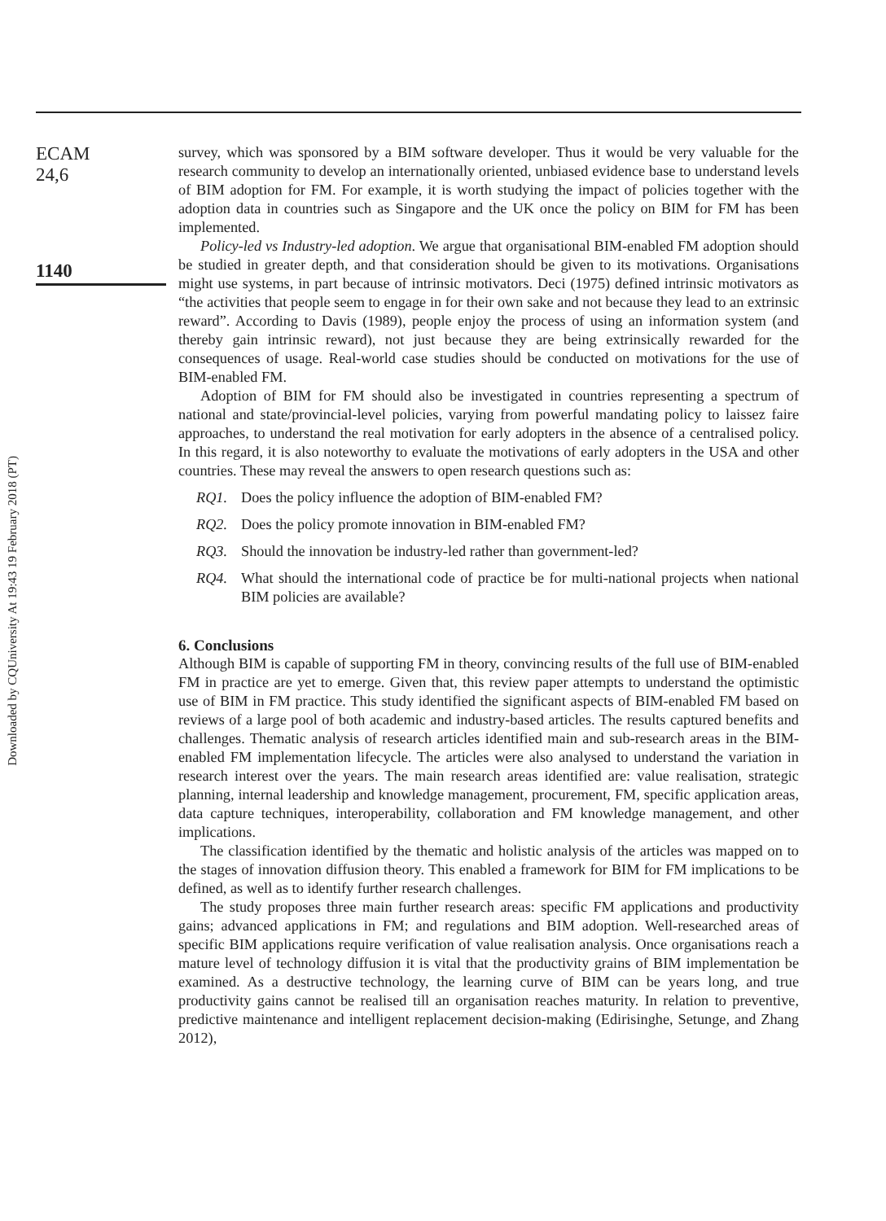Downloaded by CQUniversity At 19:43 19 February 2018 (PT)
ECAM
24,6
1140
survey, which was sponsored by a BIM software developer. Thus it would be very valuable for the research community to develop an internationally oriented, unbiased evidence base to understand levels of BIM adoption for FM. For example, it is worth studying the impact of policies together with the adoption data in countries such as Singapore and the UK once the policy on BIM for FM has been implemented.
Policy-led vs Industry-led adoption. We argue that organisational BIM-enabled FM adoption should be studied in greater depth, and that consideration should be given to its motivations. Organisations might use systems, in part because of intrinsic motivators. Deci (1975) defined intrinsic motivators as “the activities that people seem to engage in for their own sake and not because they lead to an extrinsic reward”. According to Davis (1989), people enjoy the process of using an information system (and thereby gain intrinsic reward), not just because they are being extrinsically rewarded for the consequences of usage. Real-world case studies should be conducted on motivations for the use of BIM-enabled FM.
Adoption of BIM for FM should also be investigated in countries representing a spectrum of national and state/provincial-level policies, varying from powerful mandating policy to laissez faire approaches, to understand the real motivation for early adopters in the absence of a centralised policy. In this regard, it is also noteworthy to evaluate the motivations of early adopters in the USA and other countries. These may reveal the answers to open research questions such as:
RQ1. Does the policy influence the adoption of BIM-enabled FM?
RQ2. Does the policy promote innovation in BIM-enabled FM?
RQ3. Should the innovation be industry-led rather than government-led?
RQ4. What should the international code of practice be for multi-national projects when national BIM policies are available?
6. Conclusions
Although BIM is capable of supporting FM in theory, convincing results of the full use of BIM-enabled FM in practice are yet to emerge. Given that, this review paper attempts to understand the optimistic use of BIM in FM practice. This study identified the significant aspects of BIM-enabled FM based on reviews of a large pool of both academic and industry-based articles. The results captured benefits and challenges. Thematic analysis of research articles identified main and sub-research areas in the BIM-enabled FM implementation lifecycle. The articles were also analysed to understand the variation in research interest over the years. The main research areas identified are: value realisation, strategic planning, internal leadership and knowledge management, procurement, FM, specific application areas, data capture techniques, interoperability, collaboration and FM knowledge management, and other implications.
The classification identified by the thematic and holistic analysis of the articles was mapped on to the stages of innovation diffusion theory. This enabled a framework for BIM for FM implications to be defined, as well as to identify further research challenges.
The study proposes three main further research areas: specific FM applications and productivity gains; advanced applications in FM; and regulations and BIM adoption. Well-researched areas of specific BIM applications require verification of value realisation analysis. Once organisations reach a mature level of technology diffusion it is vital that the productivity grains of BIM implementation be examined. As a destructive technology, the learning curve of BIM can be years long, and true productivity gains cannot be realised till an organisation reaches maturity. In relation to preventive, predictive maintenance and intelligent replacement decision-making (Edirisinghe, Setunge, and Zhang 2012),